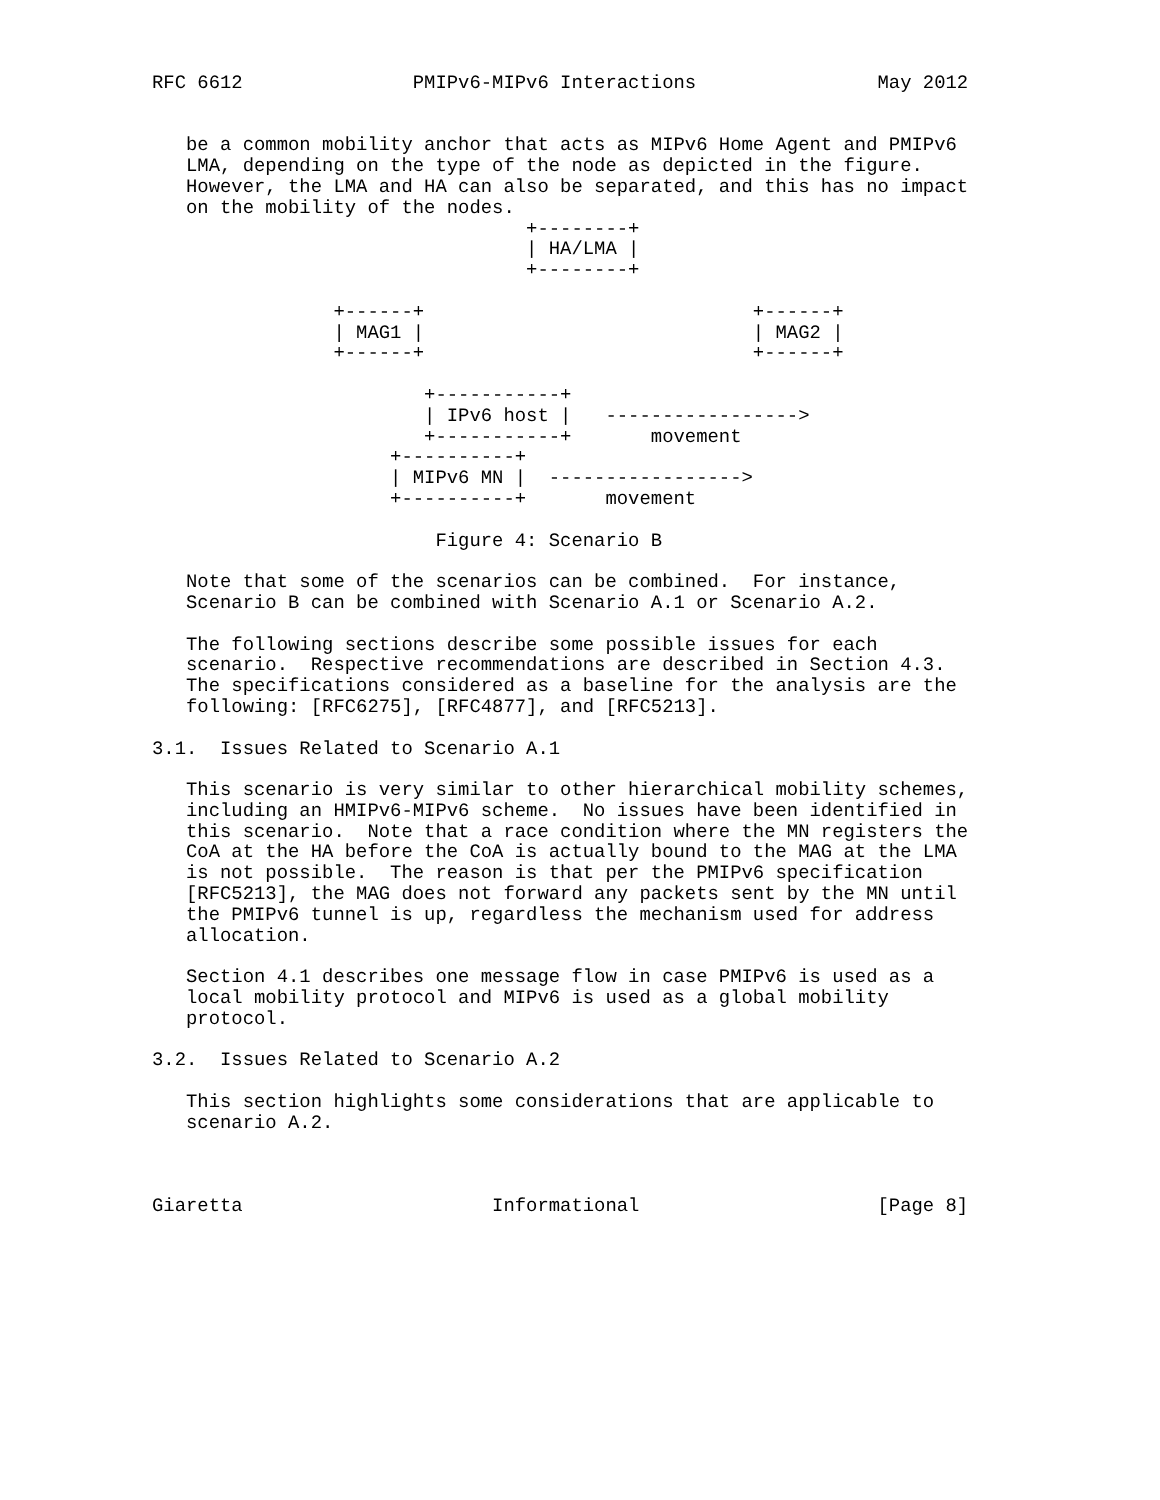RFC 6612               PMIPv6-MIPv6 Interactions                May 2012


   be a common mobility anchor that acts as MIPv6 Home Agent and PMIPv6
   LMA, depending on the type of the node as depicted in the figure.
   However, the LMA and HA can also be separated, and this has no impact
   on the mobility of the nodes.
                                 +--------+
                                 | HA/LMA |
                                 +--------+

                +------+                             +------+
                | MAG1 |                             | MAG2 |
                +------+                             +------+

                        +-----------+
                        | IPv6 host |   ----------------->
                        +-----------+       movement
                     +----------+
                     | MIPv6 MN |  ----------------->
                     +----------+       movement

                         Figure 4: Scenario B

   Note that some of the scenarios can be combined.  For instance,
   Scenario B can be combined with Scenario A.1 or Scenario A.2.

   The following sections describe some possible issues for each
   scenario.  Respective recommendations are described in Section 4.3.
   The specifications considered as a baseline for the analysis are the
   following: [RFC6275], [RFC4877], and [RFC5213].

3.1.  Issues Related to Scenario A.1

   This scenario is very similar to other hierarchical mobility schemes,
   including an HMIPv6-MIPv6 scheme.  No issues have been identified in
   this scenario.  Note that a race condition where the MN registers the
   CoA at the HA before the CoA is actually bound to the MAG at the LMA
   is not possible.  The reason is that per the PMIPv6 specification
   [RFC5213], the MAG does not forward any packets sent by the MN until
   the PMIPv6 tunnel is up, regardless the mechanism used for address
   allocation.

   Section 4.1 describes one message flow in case PMIPv6 is used as a
   local mobility protocol and MIPv6 is used as a global mobility
   protocol.

3.2.  Issues Related to Scenario A.2

   This section highlights some considerations that are applicable to
   scenario A.2.



Giaretta                      Informational                     [Page 8]